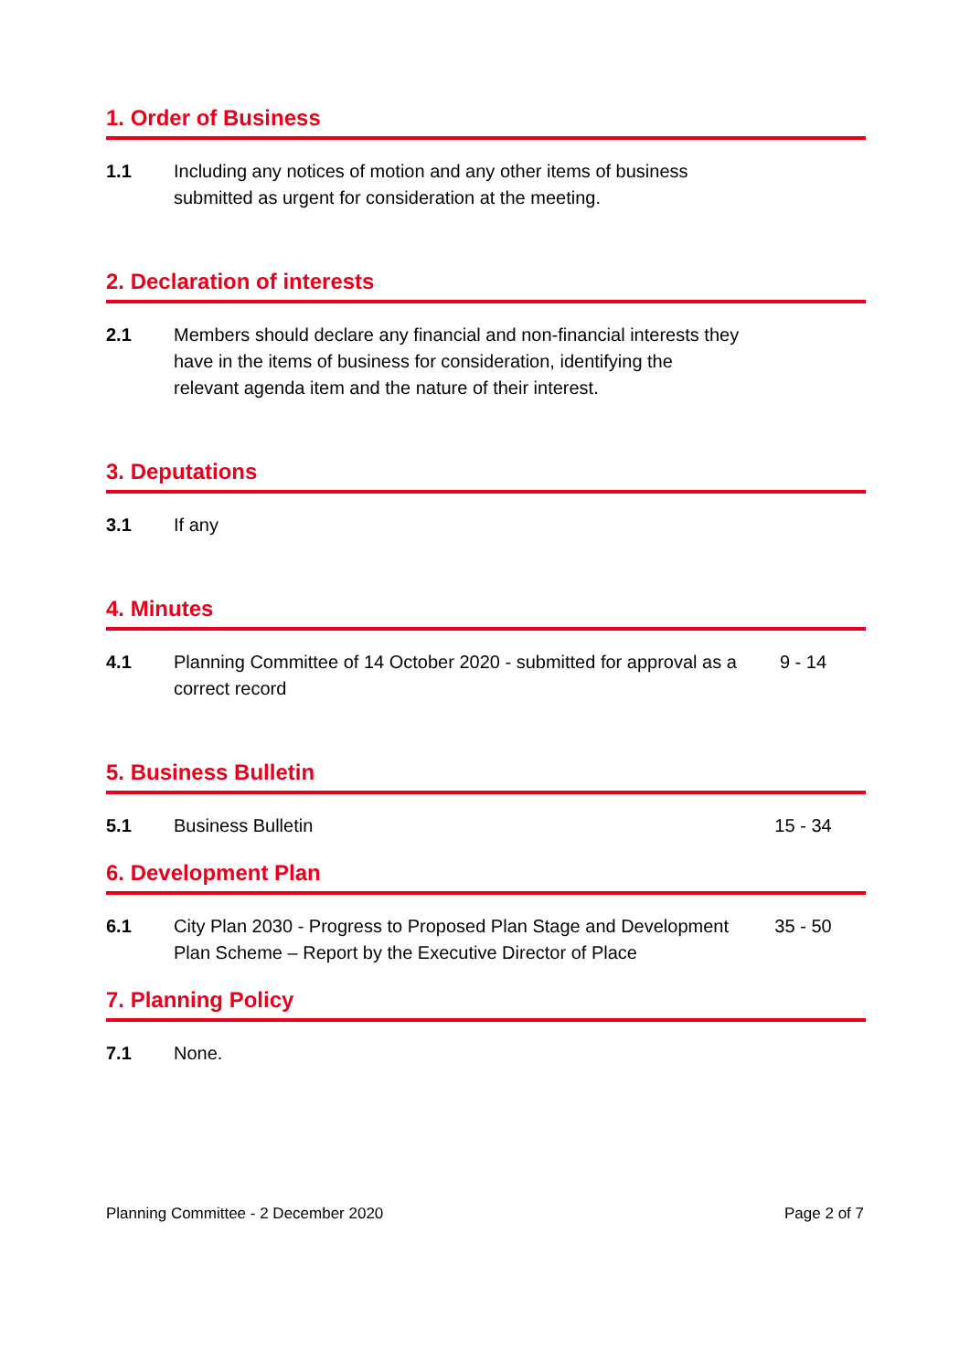1. Order of Business
1.1 Including any notices of motion and any other items of business submitted as urgent for consideration at the meeting.
2. Declaration of interests
2.1 Members should declare any financial and non-financial interests they have in the items of business for consideration, identifying the relevant agenda item and the nature of their interest.
3. Deputations
3.1 If any
4. Minutes
4.1 Planning Committee of 14 October 2020 - submitted for approval as a correct record
9 - 14
5. Business Bulletin
5.1 Business Bulletin 15 - 34
6. Development Plan
6.1 City Plan 2030 - Progress to Proposed Plan Stage and Development Plan Scheme – Report by the Executive Director of Place
35 - 50
7. Planning Policy
7.1 None.
Planning Committee - 2 December 2020 Page 2 of 7